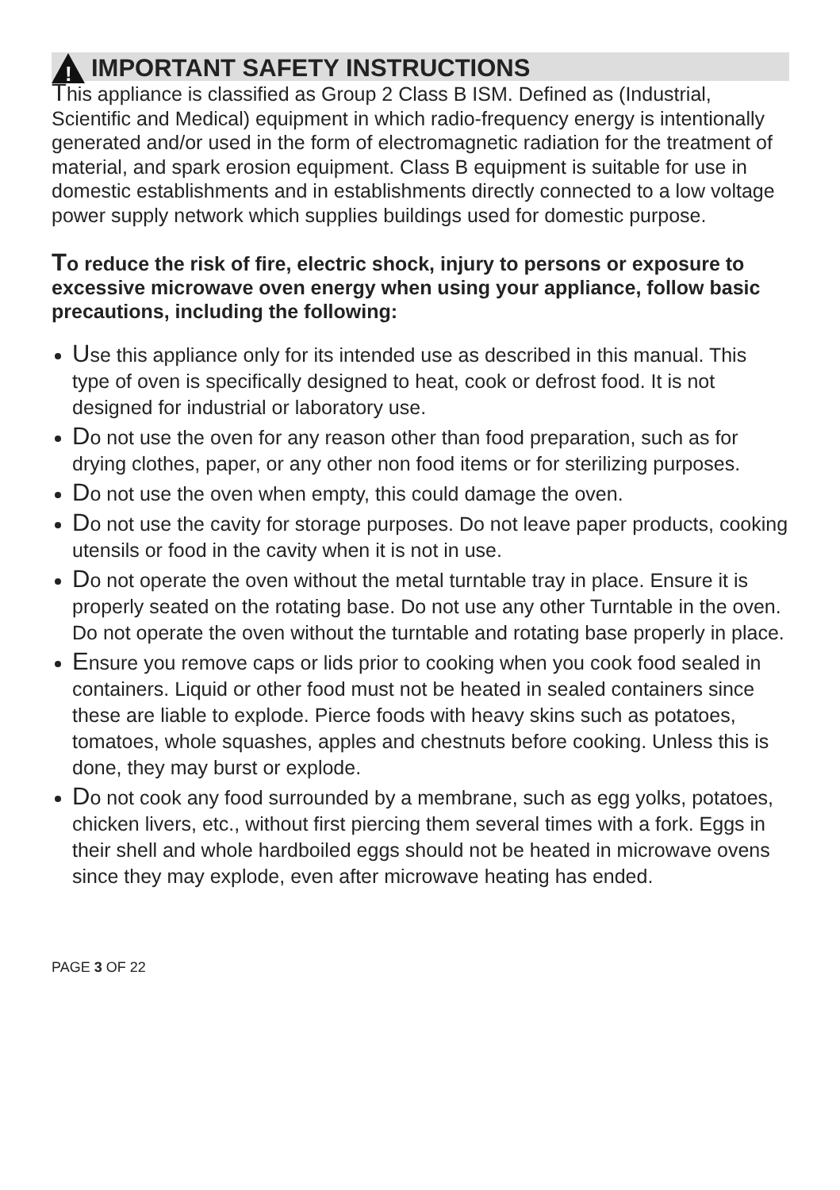!
IMPORTANT SAFETY INSTRUCTIONS
This appliance is classified as Group 2 Class B ISM. Defined as (Industrial, Scientific and Medical) equipment in which radio-frequency energy is intentionally generated and/or used in the form of electromagnetic radiation for the treatment of material, and spark erosion equipment. Class B equipment is suitable for use in domestic establishments and in establishments directly connected to a low voltage power supply network which supplies buildings used for domestic purpose.
To reduce the risk of fire, electric shock, injury to persons or exposure to excessive microwave oven energy when using your appliance, follow basic precautions, including the following:
Use this appliance only for its intended use as described in this manual. This type of oven is specifically designed to heat, cook or defrost food. It is not designed for industrial or laboratory use.
Do not use the oven for any reason other than food preparation, such as for drying clothes, paper, or any other non food items or for sterilizing purposes.
Do not use the oven when empty, this could damage the oven.
Do not use the cavity for storage purposes. Do not leave paper products, cooking utensils or food in the cavity when it is not in use.
Do not operate the oven without the metal turntable tray in place. Ensure it is properly seated on the rotating base. Do not use any other Turntable in the oven. Do not operate the oven without the turntable and rotating base properly in place.
Ensure you remove caps or lids prior to cooking when you cook food sealed in containers. Liquid or other food must not be heated in sealed containers since these are liable to explode. Pierce foods with heavy skins such as potatoes, tomatoes, whole squashes, apples and chestnuts before cooking. Unless this is done, they may burst or explode.
Do not cook any food surrounded by a membrane, such as egg yolks, potatoes, chicken livers, etc., without first piercing them several times with a fork. Eggs in their shell and whole hardboiled eggs should not be heated in microwave ovens since they may explode, even after microwave heating has ended.
PAGE 3 OF 22